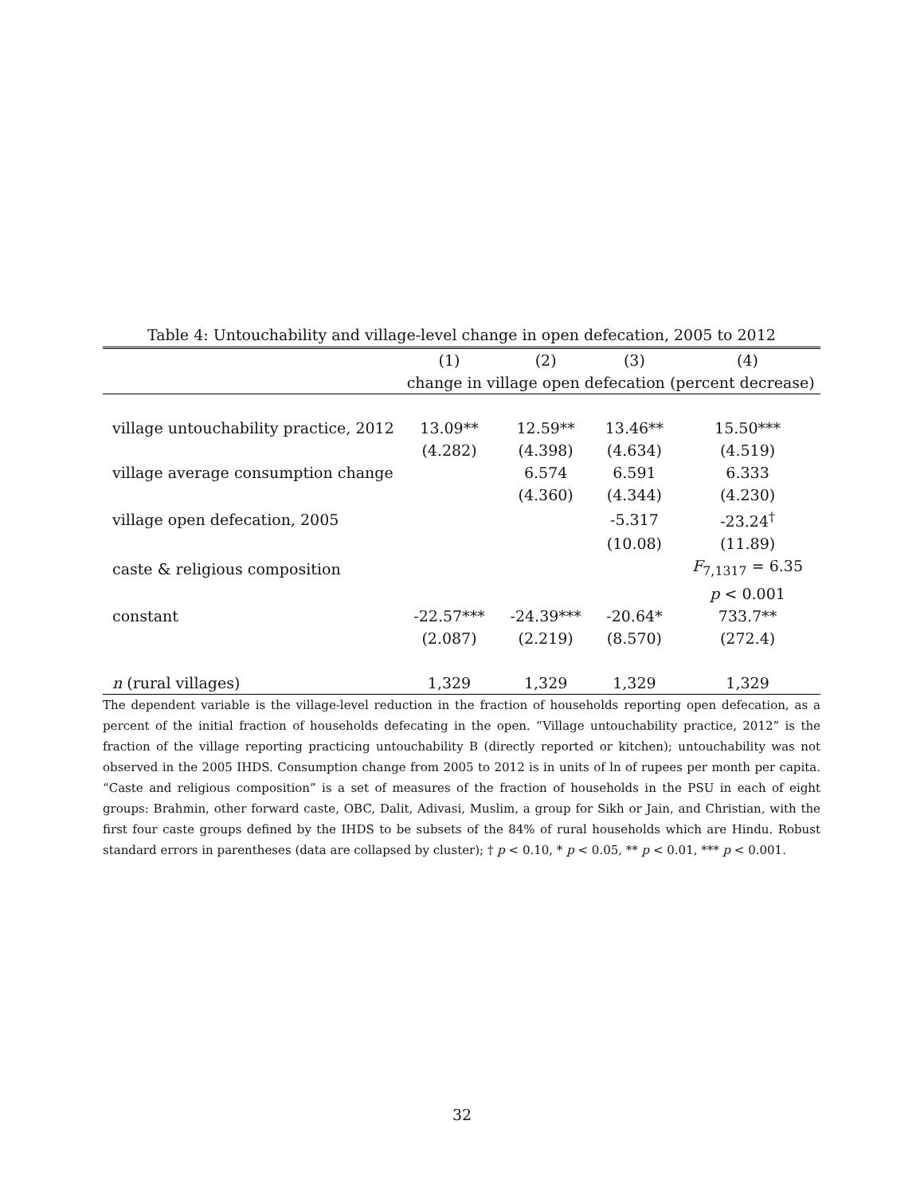Table 4: Untouchability and village-level change in open defecation, 2005 to 2012
| | (1) | (2) | (3) | (4) |
| --- | --- | --- | --- | --- |
| | change in village open defecation (percent decrease) | | | |
| village untouchability practice, 2012 | 13.09** | 12.59** | 13.46** | 15.50*** |
| | (4.282) | (4.398) | (4.634) | (4.519) |
| village average consumption change | | 6.574 | 6.591 | 6.333 |
| | | (4.360) | (4.344) | (4.230) |
| village open defecation, 2005 | | | -5.317 | -23.24<sup>†</sup> |
| | | | (10.08) | (11.89) |
| caste & religious composition | | | | F<sub>7,1317</sub> = 6.35 |
| | | | | p < 0.001 |
| constant | -22.57*** | -24.39*** | -20.64* | 733.7** |
| | (2.087) | (2.219) | (8.570) | (272.4) |
| n (rural villages) | 1,329 | 1,329 | 1,329 | 1,329 |
The dependent variable is the village-level reduction in the fraction of households reporting open defecation, as a percent of the initial fraction of households defecating in the open. “Village untouchability practice, 2012” is the fraction of the village reporting practicing untouchability B (directly reported or kitchen); untouchability was not observed in the 2005 IHDS. Consumption change from 2005 to 2012 is in units of ln of rupees per month per capita. “Caste and religious composition” is a set of measures of the fraction of households in the PSU in each of eight groups: Brahmin, other forward caste, OBC, Dalit, Adivasi, Muslim, a group for Sikh or Jain, and Christian, with the first four caste groups defined by the IHDS to be subsets of the 84% of rural households which are Hindu. Robust standard errors in parentheses (data are collapsed by cluster); † p < 0.10, * p < 0.05, ** p < 0.01, *** p < 0.001.
32